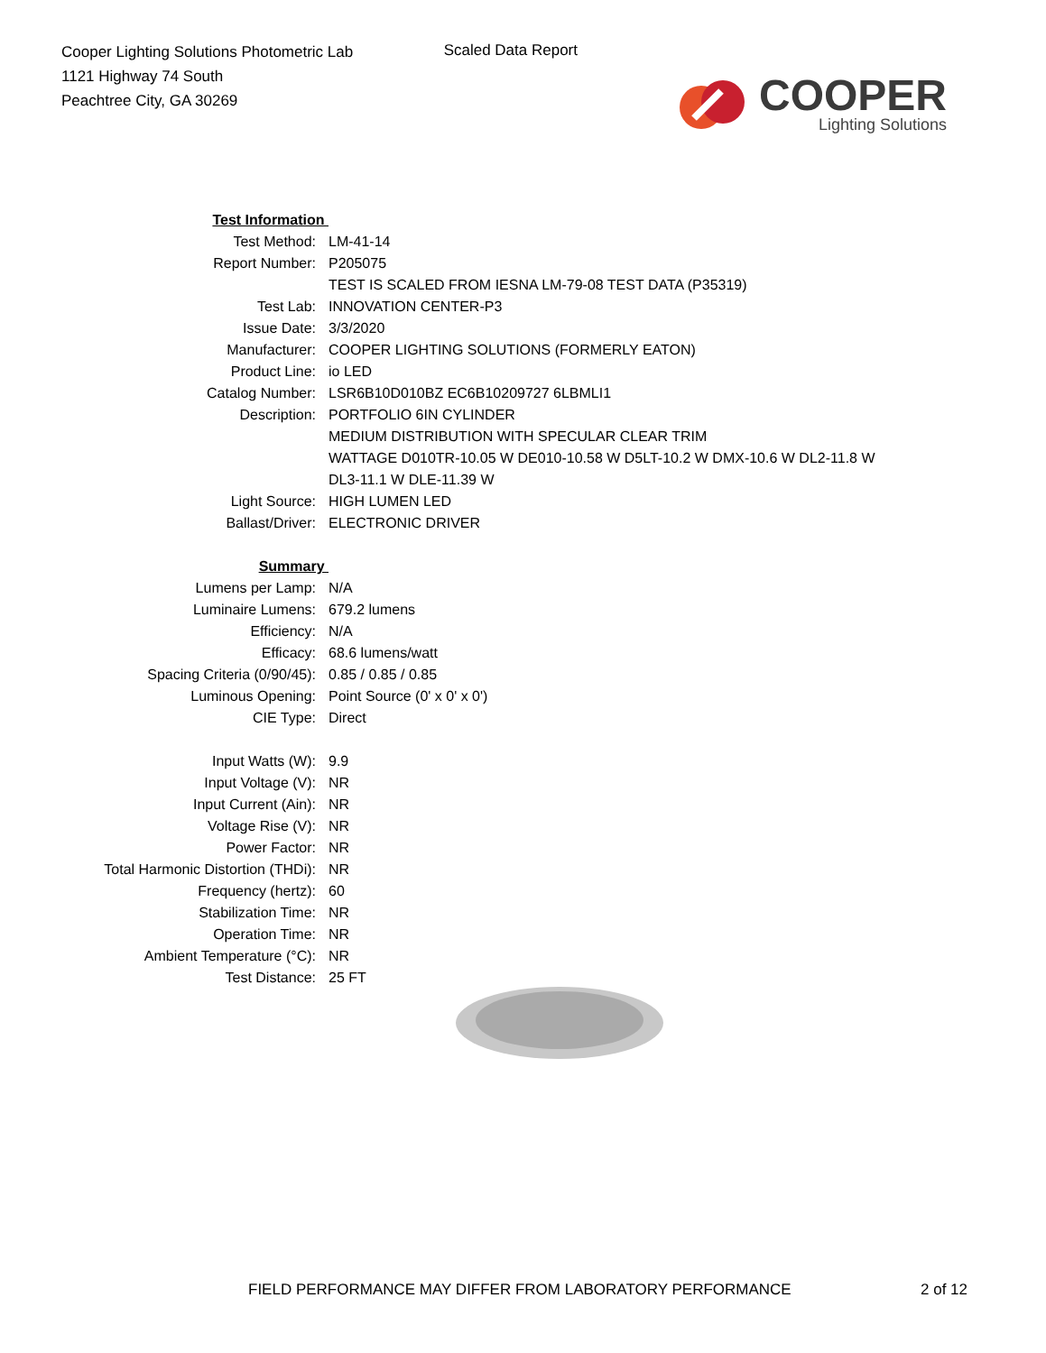Cooper Lighting Solutions Photometric Lab
1121 Highway 74 South
Peachtree City, GA 30269
Scaled Data Report
COOPER
Lighting Solutions
| Test Information | |
| Test Method: | LM-41-14 |
| Report Number: | P205075 |
| | TEST IS SCALED FROM IESNA LM-79-08 TEST DATA (P35319) |
| Test Lab: | INNOVATION CENTER-P3 |
| Issue Date: | 3/3/2020 |
| Manufacturer: | COOPER LIGHTING SOLUTIONS (FORMERLY EATON) |
| Product Line: | io LED |
| Catalog Number: | LSR6B10D010BZ EC6B10209727 6LBMLI1 |
| Description: | PORTFOLIO 6IN CYLINDER |
| | MEDIUM DISTRIBUTION WITH SPECULAR CLEAR TRIM |
| | WATTAGE D010TR-10.05 W DE010-10.58 W D5LT-10.2 W DMX-10.6 W DL2-11.8 W |
| | DL3-11.1 W DLE-11.39 W |
| Light Source: | HIGH LUMEN LED |
| Ballast/Driver: | ELECTRONIC DRIVER |
| Summary | |
| Lumens per Lamp: | N/A |
| Luminaire Lumens: | 679.2 lumens |
| Efficiency: | N/A |
| Efficacy: | 68.6 lumens/watt |
| Spacing Criteria (0/90/45): | 0.85 / 0.85 / 0.85 |
| Luminous Opening: | Point Source (0' x 0' x 0') |
| CIE Type: | Direct |
| Input Watts (W): | 9.9 |
| Input Voltage (V): | NR |
| Input Current (Ain): | NR |
| Voltage Rise (V): | NR |
| Power Factor: | NR |
| Total Harmonic Distortion (THDi): | NR |
| Frequency (hertz): | 60 |
| Stabilization Time: | NR |
| Operation Time: | NR |
| Ambient Temperature (°C): | NR |
| Test Distance: | 25 FT |
FIELD PERFORMANCE MAY DIFFER FROM LABORATORY PERFORMANCE 2 of 12